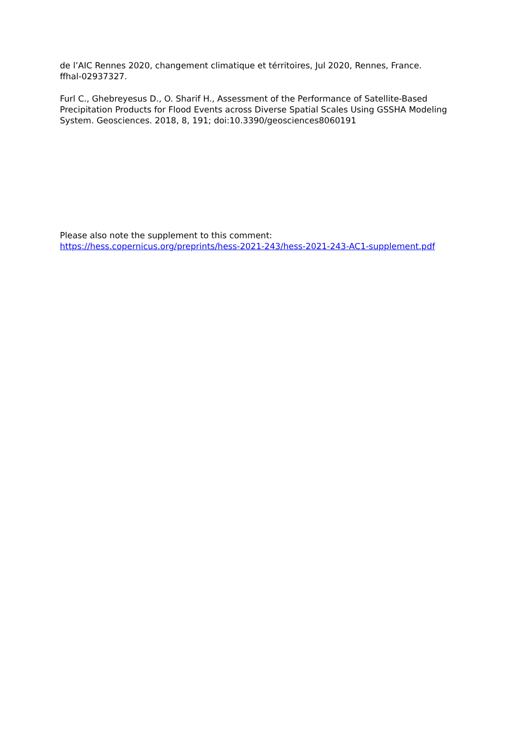de l’AIC Rennes 2020, changement climatique et térritoires, Jul 2020, Rennes, France.
ffhal-02937327.
Furl C., Ghebreyesus D., O. Sharif H., Assessment of the Performance of Satellite-Based Precipitation Products for Flood Events across Diverse Spatial Scales Using GSSHA Modeling System. Geosciences. 2018, 8, 191; doi:10.3390/geosciences8060191
Please also note the supplement to this comment:
https://hess.copernicus.org/preprints/hess-2021-243/hess-2021-243-AC1-supplement.pdf